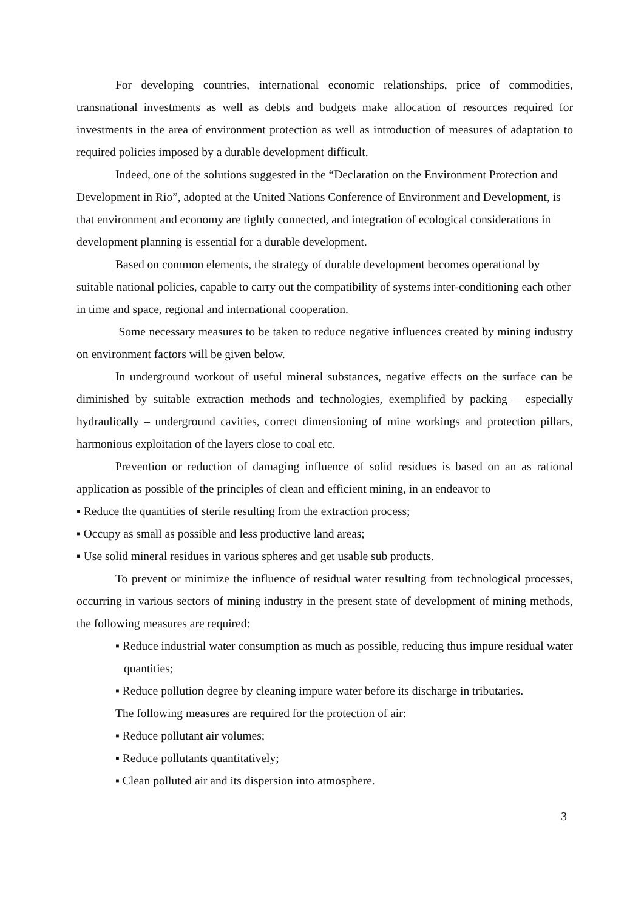For developing countries, international economic relationships, price of commodities, transnational investments as well as debts and budgets make allocation of resources required for investments in the area of environment protection as well as introduction of measures of adaptation to required policies imposed by a durable development difficult.
Indeed, one of the solutions suggested in the “Declaration on the Environment Protection and Development in Rio”, adopted at the United Nations Conference of Environment and Development, is that environment and economy are tightly connected, and integration of ecological considerations in development planning is essential for a durable development.
Based on common elements, the strategy of durable development becomes operational by suitable national policies, capable to carry out the compatibility of systems inter-conditioning each other in time and space, regional and international cooperation.
Some necessary measures to be taken to reduce negative influences created by mining industry on environment factors will be given below.
In underground workout of useful mineral substances, negative effects on the surface can be diminished by suitable extraction methods and technologies, exemplified by packing – especially hydraulically – underground cavities, correct dimensioning of mine workings and protection pillars, harmonious exploitation of the layers close to coal etc.
Prevention or reduction of damaging influence of solid residues is based on an as rational application as possible of the principles of clean and efficient mining, in an endeavor to
▪ Reduce the quantities of sterile resulting from the extraction process;
▪ Occupy as small as possible and less productive land areas;
▪ Use solid mineral residues in various spheres and get usable sub products.
To prevent or minimize the influence of residual water resulting from technological processes, occurring in various sectors of mining industry in the present state of development of mining methods, the following measures are required:
▪ Reduce industrial water consumption as much as possible, reducing thus impure residual water quantities;
▪ Reduce pollution degree by cleaning impure water before its discharge in tributaries.
The following measures are required for the protection of air:
▪ Reduce pollutant air volumes;
▪ Reduce pollutants quantitatively;
▪ Clean polluted air and its dispersion into atmosphere.
3